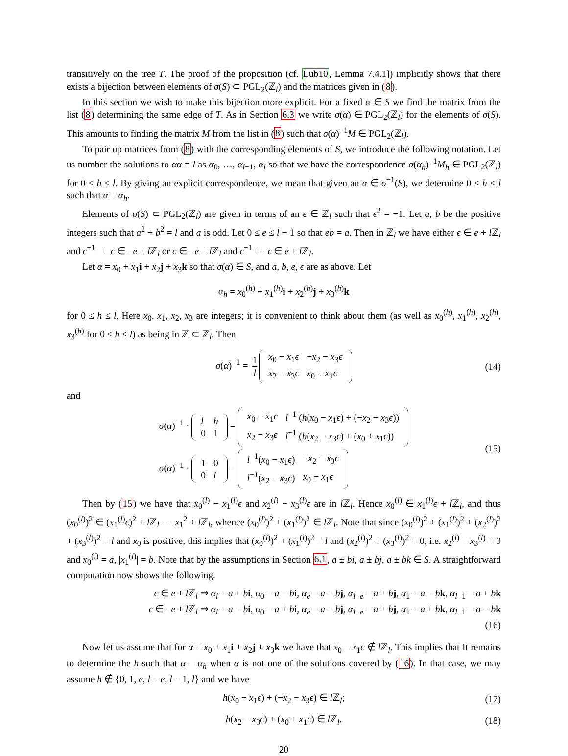transitively on the tree T. The proof of the proposition (cf. Lub10, Lemma 7.4.1]) implicitly shows that there exists a bijection between elements of σ(S) ⊂ PGL<sub>2</sub>(ℤ<sub>l</sub>) and the matrices given in (8).
In this section we wish to make this bijection more explicit. For a fixed α ∈ S we find the matrix from the list (8) determining the same edge of T. As in Section 6.3 we write σ(α) ∈ PGL<sub>2</sub>(ℤ<sub>l</sub>) for the elements of σ(S). This amounts to finding the matrix M from the list in (8) such that σ(α)<sup>−1</sup>M ∈ PGL<sub>2</sub>(ℤ<sub>l</sub>).
To pair up matrices from (8) with the corresponding elements of S, we introduce the following notation. Let us number the solutions to αα = l as α<sub>0</sub>, …, α<sub>l−1</sub>, α<sub>l</sub> so that we have the correspondence σ(α<sub>h</sub>)<sup>−1</sup>M<sub>h</sub> ∈ PGL<sub>2</sub>(ℤ<sub>l</sub>) for 0 ≤ h ≤ l. By giving an explicit correspondence, we mean that given an α ∈ σ<sup>−1</sup>(S), we determine 0 ≤ h ≤ l such that α = α<sub>h</sub>.
Elements of σ(S) ⊂ PGL<sub>2</sub>(ℤ<sub>l</sub>) are given in terms of an ϵ ∈ ℤ<sub>l</sub> such that ϵ<sup>2</sup> = −1. Let a, b be the positive integers such that a<sup>2</sup> + b<sup>2</sup> = l and a is odd. Let 0 ≤ e ≤ l − 1 so that eb = a. Then in ℤ<sub>l</sub> we have either ϵ ∈ e + l ℤ<sub>l</sub> and ϵ<sup>−1</sup> = −ϵ ∈ −e + l ℤ<sub>l</sub> or ϵ ∈ −e + l ℤ<sub>l</sub> and ϵ<sup>−1</sup> = −ϵ ∈ e + l ℤ<sub>l</sub>.
Let α = x<sub>0</sub> + x<sub>1</sub>i + x<sub>2</sub>j + x<sub>3</sub>k so that σ(α) ∈ S, and a, b, e, ϵ are as above. Let
α<sub>h</sub> = x<sub>0</sub><sup>(h)</sup> + x<sub>1</sub><sup>(h)</sup>i + x<sub>2</sub><sup>(h)</sup>j + x<sub>3</sub><sup>(h)</sup>k
for 0 ≤ h ≤ l. Here x<sub>0</sub>, x<sub>1</sub>, x<sub>2</sub>, x<sub>3</sub> are integers; it is convenient to think about them (as well as x<sub>0</sub><sup>(h)</sup>, x<sub>1</sub><sup>(h)</sup>, x<sub>2</sub><sup>(h)</sup>, x<sub>3</sub><sup>(h)</sup> for 0 ≤ h ≤ l) as being in ℤ ⊂ ℤ<sub>l</sub>. Then
σ(α)<sup>−1</sup> = 1 l
| x<sub>0</sub> − x<sub>1</sub> ϵ | − x<sub>2</sub> − x<sub>3</sub> ϵ |
| x<sub>2</sub> − x<sub>3</sub> ϵ | x<sub>0</sub> + x<sub>1</sub> ϵ |
(14)
and
σ(α)<sup>−1</sup> ·
| l | h |
| 0 | 1 |
=
| x<sub>0</sub> − x<sub>1</sub> ϵ | l<sup>−1</sup> ( h ( x<sub>0</sub> − x<sub>1</sub> ϵ ) + (− x<sub>2</sub> − x<sub>3</sub> ϵ )) |
| x<sub>2</sub> − x<sub>3</sub> ϵ | l<sup>−1</sup> ( h ( x<sub>2</sub> − x<sub>3</sub> ϵ ) + ( x<sub>0</sub> + x<sub>1</sub> ϵ )) |
σ(α)<sup>−1</sup> ·
| 1 | 0 |
| 0 | l |
=
| l<sup>−1</sup>( x<sub>0</sub> − x<sub>1</sub> ϵ ) | − x<sub>2</sub> − x<sub>3</sub> ϵ |
| l<sup>−1</sup>( x<sub>2</sub> − x<sub>3</sub> ϵ ) | x<sub>0</sub> + x<sub>1</sub> ϵ |
(15)
Then by (15) we have that x<sub>0</sub><sup>(l)</sup> − x<sub>1</sub><sup>(l)</sup>ϵ and x<sub>2</sub><sup>(l)</sup> − x<sub>3</sub><sup>(l)</sup>ϵ are in l ℤ<sub>l</sub>. Hence x<sub>0</sub><sup>(l)</sup> ∈ x<sub>1</sub><sup>(l)</sup>ϵ + l ℤ<sub>l</sub>, and thus (x<sub>0</sub><sup>(l)</sup>)<sup>2</sup> ∈ (x<sub>1</sub><sup>(l)</sup>ϵ)<sup>2</sup> + l ℤ<sub>l</sub> = −x<sub>1</sub><sup>2</sup> + l ℤ<sub>l</sub>, whence (x<sub>0</sub><sup>(l)</sup>)<sup>2</sup> + (x<sub>1</sub><sup>(l)</sup>)<sup>2</sup> ∈ l ℤ<sub>l</sub>. Note that since (x<sub>0</sub><sup>(l)</sup>)<sup>2</sup> + (x<sub>1</sub><sup>(l)</sup>)<sup>2</sup> + (x<sub>2</sub><sup>(l)</sup>)<sup>2</sup> + (x<sub>3</sub><sup>(l)</sup>)<sup>2</sup> = l and x<sub>0</sub> is positive, this implies that (x<sub>0</sub><sup>(l)</sup>)<sup>2</sup> + (x<sub>1</sub><sup>(l)</sup>)<sup>2</sup> = l and (x<sub>2</sub><sup>(l)</sup>)<sup>2</sup> + (x<sub>3</sub><sup>(l)</sup>)<sup>2</sup> = 0, i.e. x<sub>2</sub><sup>(l)</sup> = x<sub>3</sub><sup>(l)</sup> = 0 and x<sub>0</sub><sup>(l)</sup> = a, |x<sub>1</sub><sup>(l)</sup>| = b. Note that by the assumptions in Section 6.1, a ± bi, a ± bj, a ± bk ∈ S. A straightforward computation now shows the following.
ϵ ∈ e + l ℤ<sub>l</sub> ⇒ α<sub>l</sub> = a + bi, α<sub>0</sub> = a − bi, α<sub>e</sub> = a − bj, α<sub>l−e</sub> = a + bj, α<sub>1</sub> = a − bk, α<sub>l−1</sub> = a + bk
ϵ ∈ −e + l ℤ<sub>l</sub> ⇒ α<sub>l</sub> = a − bi, α<sub>0</sub> = a + bi, α<sub>e</sub> = a − bj, α<sub>l−e</sub> = a + bj, α<sub>1</sub> = a + bk, α<sub>l−1</sub> = a − bk
(16)
Now let us assume that for α = x<sub>0</sub> + x<sub>1</sub>i + x<sub>2</sub>j + x<sub>3</sub>k we have that x<sub>0</sub> − x<sub>1</sub>ϵ ∉ l ℤ<sub>l</sub>. This implies that It remains to determine the h such that α = α<sub>h</sub> when α is not one of the solutions covered by (16). In that case, we may assume h ∉ {0, 1, e, l − e, l − 1, l} and we have
h(x<sub>0</sub> − x<sub>1</sub>ϵ) + (−x<sub>2</sub> − x<sub>3</sub>ϵ) ∈ l ℤ<sub>l</sub>; (17)
h(x<sub>2</sub> − x<sub>3</sub>ϵ) + (x<sub>0</sub> + x<sub>1</sub>ϵ) ∈ l ℤ<sub>l</sub>. (18)
20